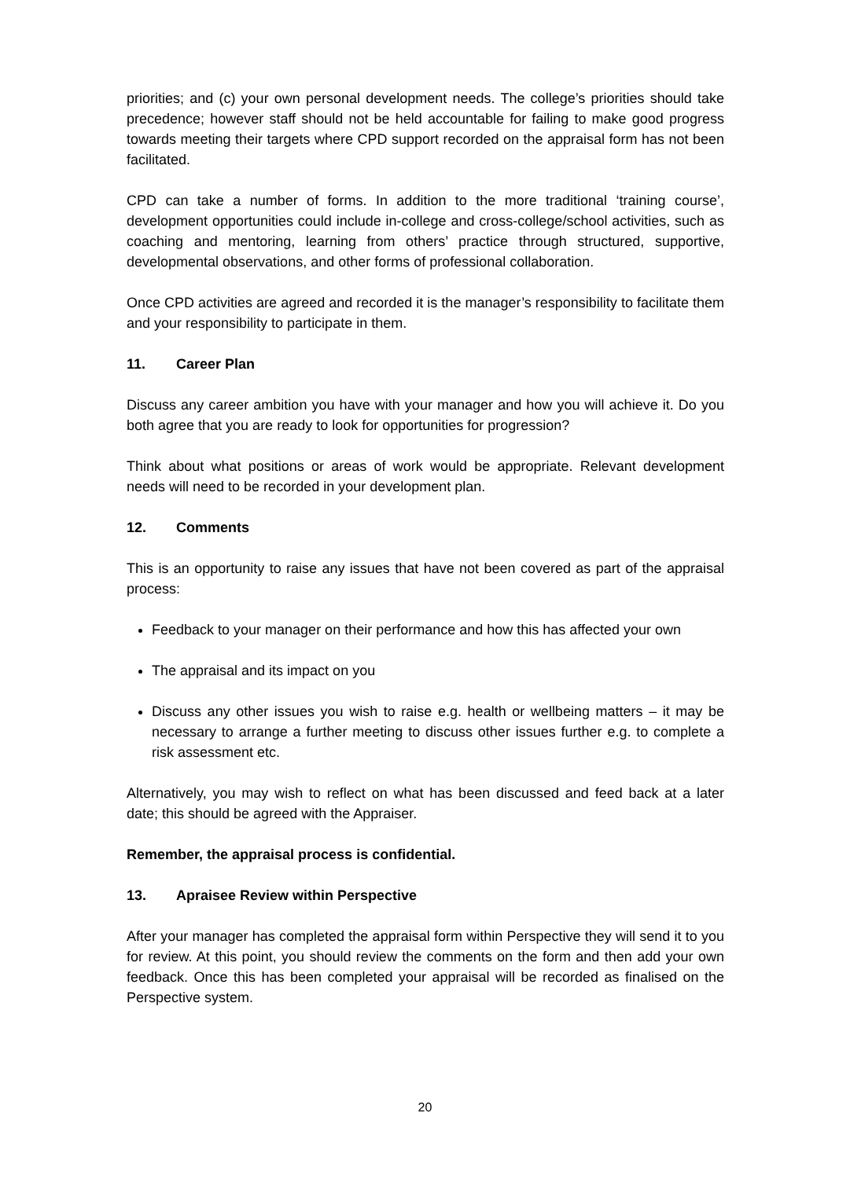priorities; and (c) your own personal development needs. The college’s priorities should take precedence; however staff should not be held accountable for failing to make good progress towards meeting their targets where CPD support recorded on the appraisal form has not been facilitated.
CPD can take a number of forms. In addition to the more traditional ‘training course’, development opportunities could include in-college and cross-college/school activities, such as coaching and mentoring, learning from others’ practice through structured, supportive, developmental observations, and other forms of professional collaboration.
Once CPD activities are agreed and recorded it is the manager’s responsibility to facilitate them and your responsibility to participate in them.
11. Career Plan
Discuss any career ambition you have with your manager and how you will achieve it. Do you both agree that you are ready to look for opportunities for progression?
Think about what positions or areas of work would be appropriate. Relevant development needs will need to be recorded in your development plan.
12. Comments
This is an opportunity to raise any issues that have not been covered as part of the appraisal process:
Feedback to your manager on their performance and how this has affected your own
The appraisal and its impact on you
Discuss any other issues you wish to raise e.g. health or wellbeing matters – it may be necessary to arrange a further meeting to discuss other issues further e.g. to complete a risk assessment etc.
Alternatively, you may wish to reflect on what has been discussed and feed back at a later date; this should be agreed with the Appraiser.
Remember, the appraisal process is confidential.
13. Apraisee Review within Perspective
After your manager has completed the appraisal form within Perspective they will send it to you for review. At this point, you should review the comments on the form and then add your own feedback. Once this has been completed your appraisal will be recorded as finalised on the Perspective system.
20